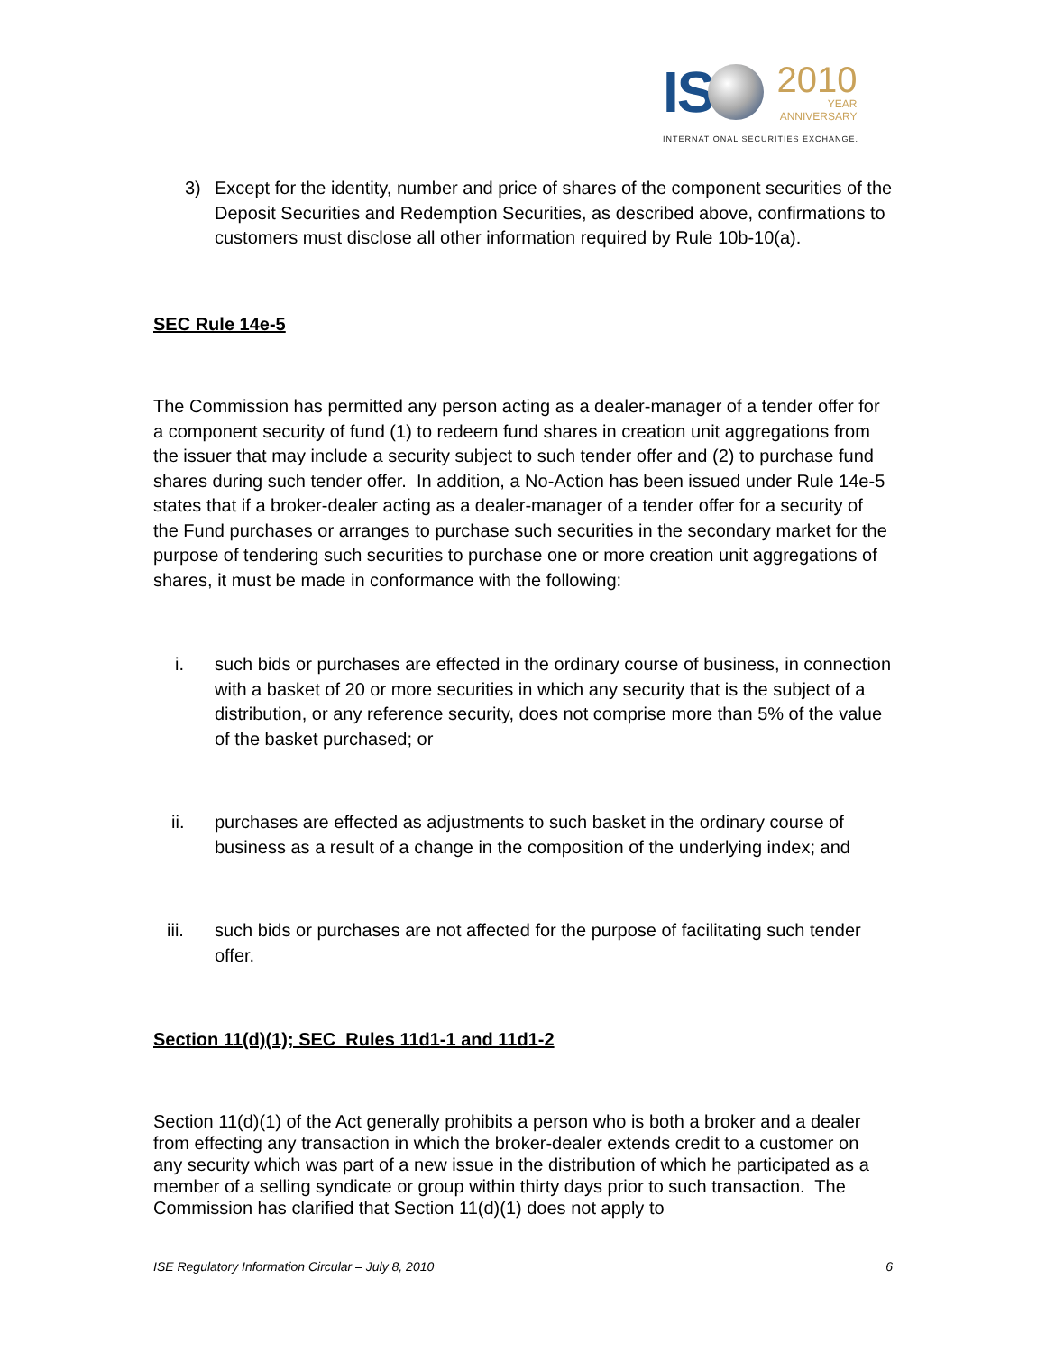IS
2010
YEAR
ANNIVERSARY
INTERNATIONAL SECURITIES EXCHANGE.
3) Except for the identity, number and price of shares of the component securities of the Deposit Securities and Redemption Securities, as described above, confirmations to customers must disclose all other information required by Rule 10b-10(a).
SEC Rule 14e-5
The Commission has permitted any person acting as a dealer-manager of a tender offer for a component security of fund (1) to redeem fund shares in creation unit aggregations from the issuer that may include a security subject to such tender offer and (2) to purchase fund shares during such tender offer. In addition, a No-Action has been issued under Rule 14e-5 states that if a broker-dealer acting as a dealer-manager of a tender offer for a security of the Fund purchases or arranges to purchase such securities in the secondary market for the purpose of tendering such securities to purchase one or more creation unit aggregations of shares, it must be made in conformance with the following:
i. such bids or purchases are effected in the ordinary course of business, in connection with a basket of 20 or more securities in which any security that is the subject of a distribution, or any reference security, does not comprise more than 5% of the value of the basket purchased; or
ii. purchases are effected as adjustments to such basket in the ordinary course of business as a result of a change in the composition of the underlying index; and
iii. such bids or purchases are not affected for the purpose of facilitating such tender offer.
Section 11(d)(1); SEC Rules 11d1-1 and 11d1-2
Section 11(d)(1) of the Act generally prohibits a person who is both a broker and a dealer from effecting any transaction in which the broker-dealer extends credit to a customer on any security which was part of a new issue in the distribution of which he participated as a member of a selling syndicate or group within thirty days prior to such transaction. The Commission has clarified that Section 11(d)(1) does not apply to
ISE Regulatory Information Circular – July 8, 2010 6